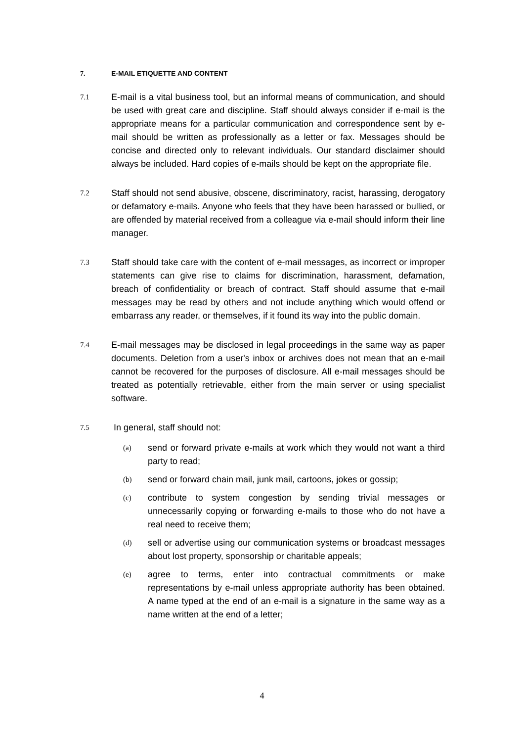7. E-MAIL ETIQUETTE AND CONTENT
7.1
E-mail is a vital business tool, but an informal means of communication, and should be used with great care and discipline. Staff should always consider if e-mail is the appropriate means for a particular communication and correspondence sent by e-mail should be written as professionally as a letter or fax. Messages should be concise and directed only to relevant individuals. Our standard disclaimer should always be included. Hard copies of e-mails should be kept on the appropriate file.
7.2
Staff should not send abusive, obscene, discriminatory, racist, harassing, derogatory or defamatory e-mails. Anyone who feels that they have been harassed or bullied, or are offended by material received from a colleague via e-mail should inform their line manager.
7.3
Staff should take care with the content of e-mail messages, as incorrect or improper statements can give rise to claims for discrimination, harassment, defamation, breach of confidentiality or breach of contract. Staff should assume that e-mail messages may be read by others and not include anything which would offend or embarrass any reader, or themselves, if it found its way into the public domain.
7.4
E-mail messages may be disclosed in legal proceedings in the same way as paper documents. Deletion from a user's inbox or archives does not mean that an e-mail cannot be recovered for the purposes of disclosure. All e-mail messages should be treated as potentially retrievable, either from the main server or using specialist software.
7.5
In general, staff should not:
(a)
send or forward private e-mails at work which they would not want a third party to read;
(b)
send or forward chain mail, junk mail, cartoons, jokes or gossip;
(c)
contribute to system congestion by sending trivial messages or unnecessarily copying or forwarding e-mails to those who do not have a real need to receive them;
(d)
sell or advertise using our communication systems or broadcast messages about lost property, sponsorship or charitable appeals;
(e)
agree to terms, enter into contractual commitments or make representations by e-mail unless appropriate authority has been obtained. A name typed at the end of an e-mail is a signature in the same way as a name written at the end of a letter;
4